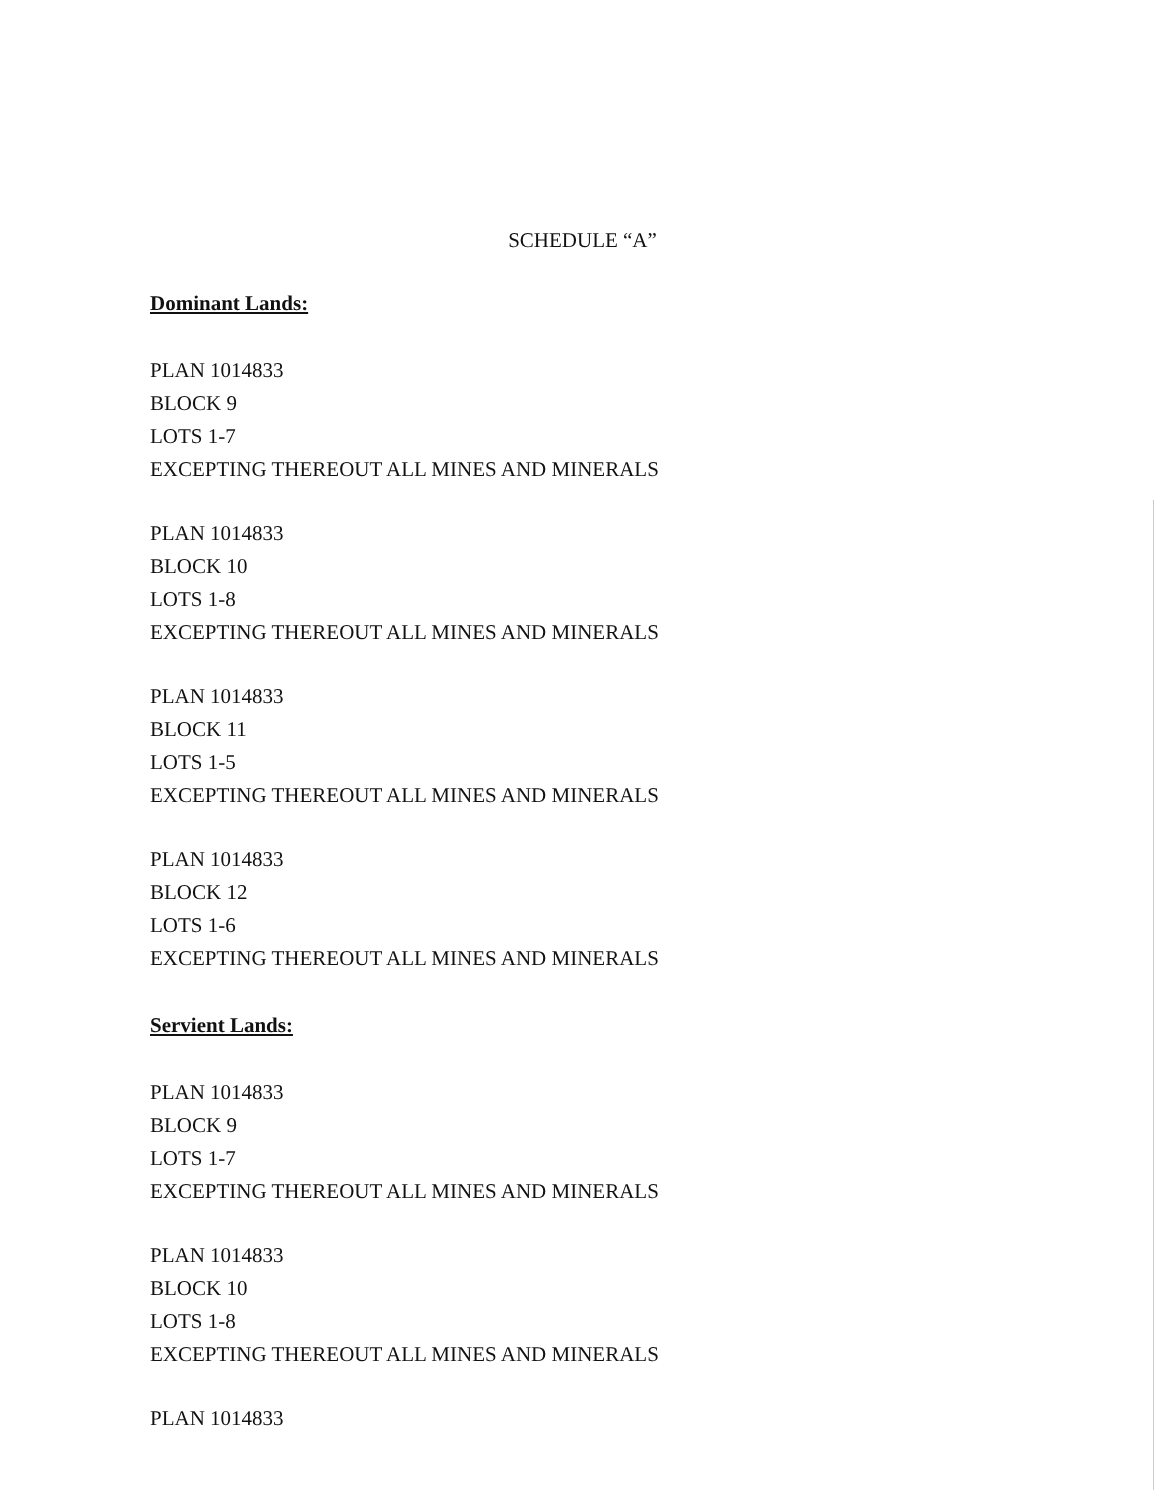SCHEDULE “A”
Dominant Lands:
PLAN 1014833
BLOCK 9
LOTS 1-7
EXCEPTING THEREOUT ALL MINES AND MINERALS
PLAN 1014833
BLOCK 10
LOTS 1-8
EXCEPTING THEREOUT ALL MINES AND MINERALS
PLAN 1014833
BLOCK 11
LOTS 1-5
EXCEPTING THEREOUT ALL MINES AND MINERALS
PLAN 1014833
BLOCK 12
LOTS 1-6
EXCEPTING THEREOUT ALL MINES AND MINERALS
Servient Lands:
PLAN 1014833
BLOCK 9
LOTS 1-7
EXCEPTING THEREOUT ALL MINES AND MINERALS
PLAN 1014833
BLOCK 10
LOTS 1-8
EXCEPTING THEREOUT ALL MINES AND MINERALS
PLAN 1014833